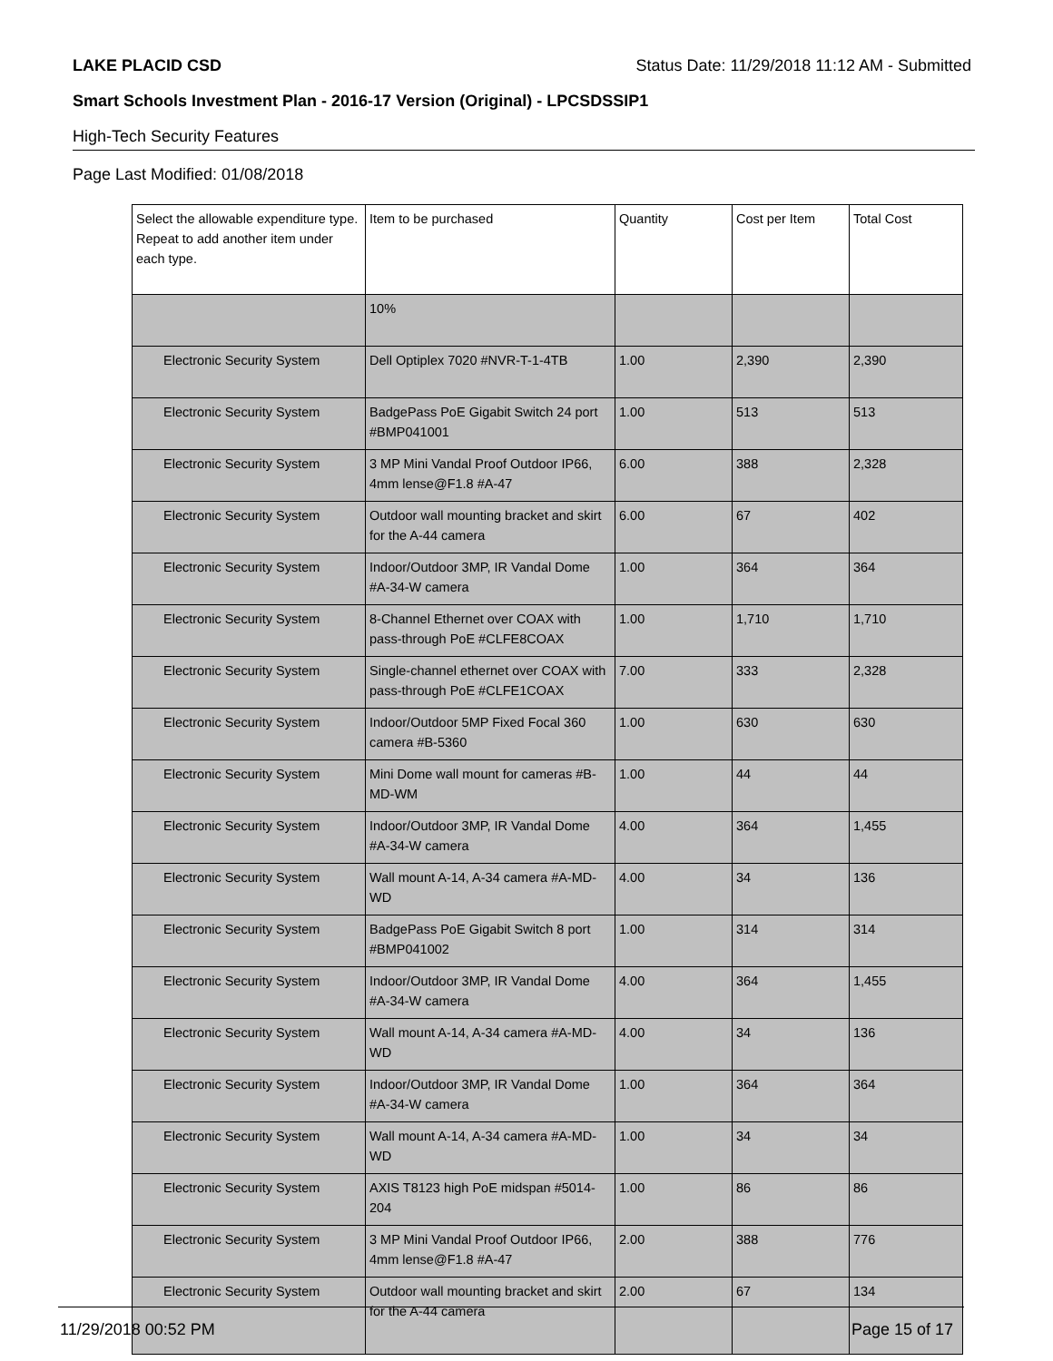LAKE PLACID CSD Status Date: 11/29/2018 11:12 AM - Submitted
Smart Schools Investment Plan - 2016-17 Version (Original) - LPCSDSSIP1
High-Tech Security Features
Page Last Modified: 01/08/2018
| Select the allowable expenditure type. Repeat to add another item under each type. | Item to be purchased | Quantity | Cost per Item | Total Cost |
| --- | --- | --- | --- | --- |
| | 10% | | | |
| Electronic Security System | Dell Optiplex 7020 #NVR-T-1-4TB | 1.00 | 2,390 | 2,390 |
| Electronic Security System | BadgePass PoE Gigabit Switch 24 port #BMP041001 | 1.00 | 513 | 513 |
| Electronic Security System | 3 MP Mini Vandal Proof Outdoor IP66, 4mm lense@F1.8 #A-47 | 6.00 | 388 | 2,328 |
| Electronic Security System | Outdoor wall mounting bracket and skirt for the A-44 camera | 6.00 | 67 | 402 |
| Electronic Security System | Indoor/Outdoor 3MP, IR Vandal Dome #A-34-W camera | 1.00 | 364 | 364 |
| Electronic Security System | 8-Channel Ethernet over COAX with pass-through PoE #CLFE8COAX | 1.00 | 1,710 | 1,710 |
| Electronic Security System | Single-channel ethernet over COAX with pass-through PoE #CLFE1COAX | 7.00 | 333 | 2,328 |
| Electronic Security System | Indoor/Outdoor 5MP Fixed Focal 360 camera #B-5360 | 1.00 | 630 | 630 |
| Electronic Security System | Mini Dome wall mount for cameras #B-MD-WM | 1.00 | 44 | 44 |
| Electronic Security System | Indoor/Outdoor 3MP, IR Vandal Dome #A-34-W camera | 4.00 | 364 | 1,455 |
| Electronic Security System | Wall mount A-14, A-34 camera #A-MD-WD | 4.00 | 34 | 136 |
| Electronic Security System | BadgePass PoE Gigabit Switch 8 port #BMP041002 | 1.00 | 314 | 314 |
| Electronic Security System | Indoor/Outdoor 3MP, IR Vandal Dome #A-34-W camera | 4.00 | 364 | 1,455 |
| Electronic Security System | Wall mount A-14, A-34 camera #A-MD-WD | 4.00 | 34 | 136 |
| Electronic Security System | Indoor/Outdoor 3MP, IR Vandal Dome #A-34-W camera | 1.00 | 364 | 364 |
| Electronic Security System | Wall mount A-14, A-34 camera #A-MD-WD | 1.00 | 34 | 34 |
| Electronic Security System | AXIS T8123 high PoE midspan #5014-204 | 1.00 | 86 | 86 |
| Electronic Security System | 3 MP Mini Vandal Proof Outdoor IP66, 4mm lense@F1.8 #A-47 | 2.00 | 388 | 776 |
| Electronic Security System | Outdoor wall mounting bracket and skirt for the A-44 camera | 2.00 | 67 | 134 |
11/29/2018 00:52 PM Page 15 of 17